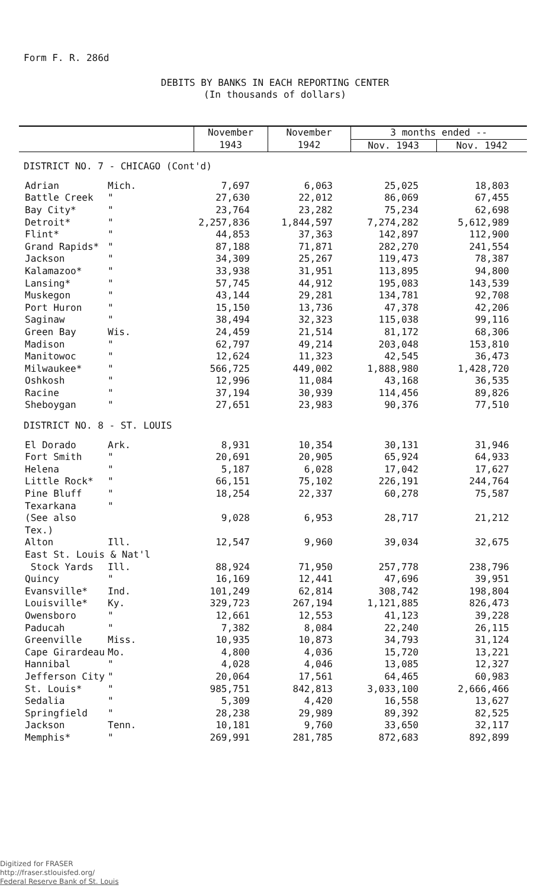Form F. R. 286d
DEBITS BY BANKS IN EACH REPORTING CENTER
(In thousands of dollars)
| | | November | November | 3 months ended -- | |
| --- | --- | --- | --- | --- | --- |
| | | 1943 | 1942 | Nov. 1943 | Nov. 1942 |
| DISTRICT NO. 7 - CHICAGO (Cont'd) | | | | | |
| Adrian | Mich. | 7,697 | 6,063 | 25,025 | 18,803 |
| Battle Creek | " | 27,630 | 22,012 | 86,069 | 67,455 |
| Bay City* | " | 23,764 | 23,282 | 75,234 | 62,698 |
| Detroit* | " | 2,257,836 | 1,844,597 | 7,274,282 | 5,612,989 |
| Flint* | " | 44,853 | 37,363 | 142,897 | 112,900 |
| Grand Rapids* | " | 87,188 | 71,871 | 282,270 | 241,554 |
| Jackson | " | 34,309 | 25,267 | 119,473 | 78,387 |
| Kalamazoo* | " | 33,938 | 31,951 | 113,895 | 94,800 |
| Lansing* | " | 57,745 | 44,912 | 195,083 | 143,539 |
| Muskegon | " | 43,144 | 29,281 | 134,781 | 92,708 |
| Port Huron | " | 15,150 | 13,736 | 47,378 | 42,206 |
| Saginaw | " | 38,494 | 32,323 | 115,038 | 99,116 |
| Green Bay | Wis. | 24,459 | 21,514 | 81,172 | 68,306 |
| Madison | " | 62,797 | 49,214 | 203,048 | 153,810 |
| Manitowoc | " | 12,624 | 11,323 | 42,545 | 36,473 |
| Milwaukee* | " | 566,725 | 449,002 | 1,888,980 | 1,428,720 |
| Oshkosh | " | 12,996 | 11,084 | 43,168 | 36,535 |
| Racine | " | 37,194 | 30,939 | 114,456 | 89,826 |
| Sheboygan | " | 27,651 | 23,983 | 90,376 | 77,510 |
| DISTRICT NO. 8 - ST. LOUIS | | | | | |
| El Dorado | Ark. | 8,931 | 10,354 | 30,131 | 31,946 |
| Fort Smith | " | 20,691 | 20,905 | 65,924 | 64,933 |
| Helena | " | 5,187 | 6,028 | 17,042 | 17,627 |
| Little Rock* | " | 66,151 | 75,102 | 226,191 | 244,764 |
| Pine Bluff | " | 18,254 | 22,337 | 60,278 | 75,587 |
| Texarkana (See also Tex.) | " | 9,028 | 6,953 | 28,717 | 21,212 |
| Alton | Ill. | 12,547 | 9,960 | 39,034 | 32,675 |
| East St. Louis & Nat'l | | | | | |
| Stock Yards | Ill. | 88,924 | 71,950 | 257,778 | 238,796 |
| Quincy | " | 16,169 | 12,441 | 47,696 | 39,951 |
| Evansville* | Ind. | 101,249 | 62,814 | 308,742 | 198,804 |
| Louisville* | Ky. | 329,723 | 267,194 | 1,121,885 | 826,473 |
| Owensboro | " | 12,661 | 12,553 | 41,123 | 39,228 |
| Paducah | " | 7,382 | 8,084 | 22,240 | 26,115 |
| Greenville | Miss. | 10,935 | 10,873 | 34,793 | 31,124 |
| Cape Girardeau | Mo. | 4,800 | 4,036 | 15,720 | 13,221 |
| Hannibal | " | 4,028 | 4,046 | 13,085 | 12,327 |
| Jefferson City | " | 20,064 | 17,561 | 64,465 | 60,983 |
| St. Louis* | " | 985,751 | 842,813 | 3,033,100 | 2,666,466 |
| Sedalia | " | 5,309 | 4,420 | 16,558 | 13,627 |
| Springfield | " | 28,238 | 29,989 | 89,392 | 82,525 |
| Jackson | Tenn. | 10,181 | 9,760 | 33,650 | 32,117 |
| Memphis* | " | 269,991 | 281,785 | 872,683 | 892,899 |
Digitized for FRASER
http://fraser.stlouisfed.org/
Federal Reserve Bank of St. Louis